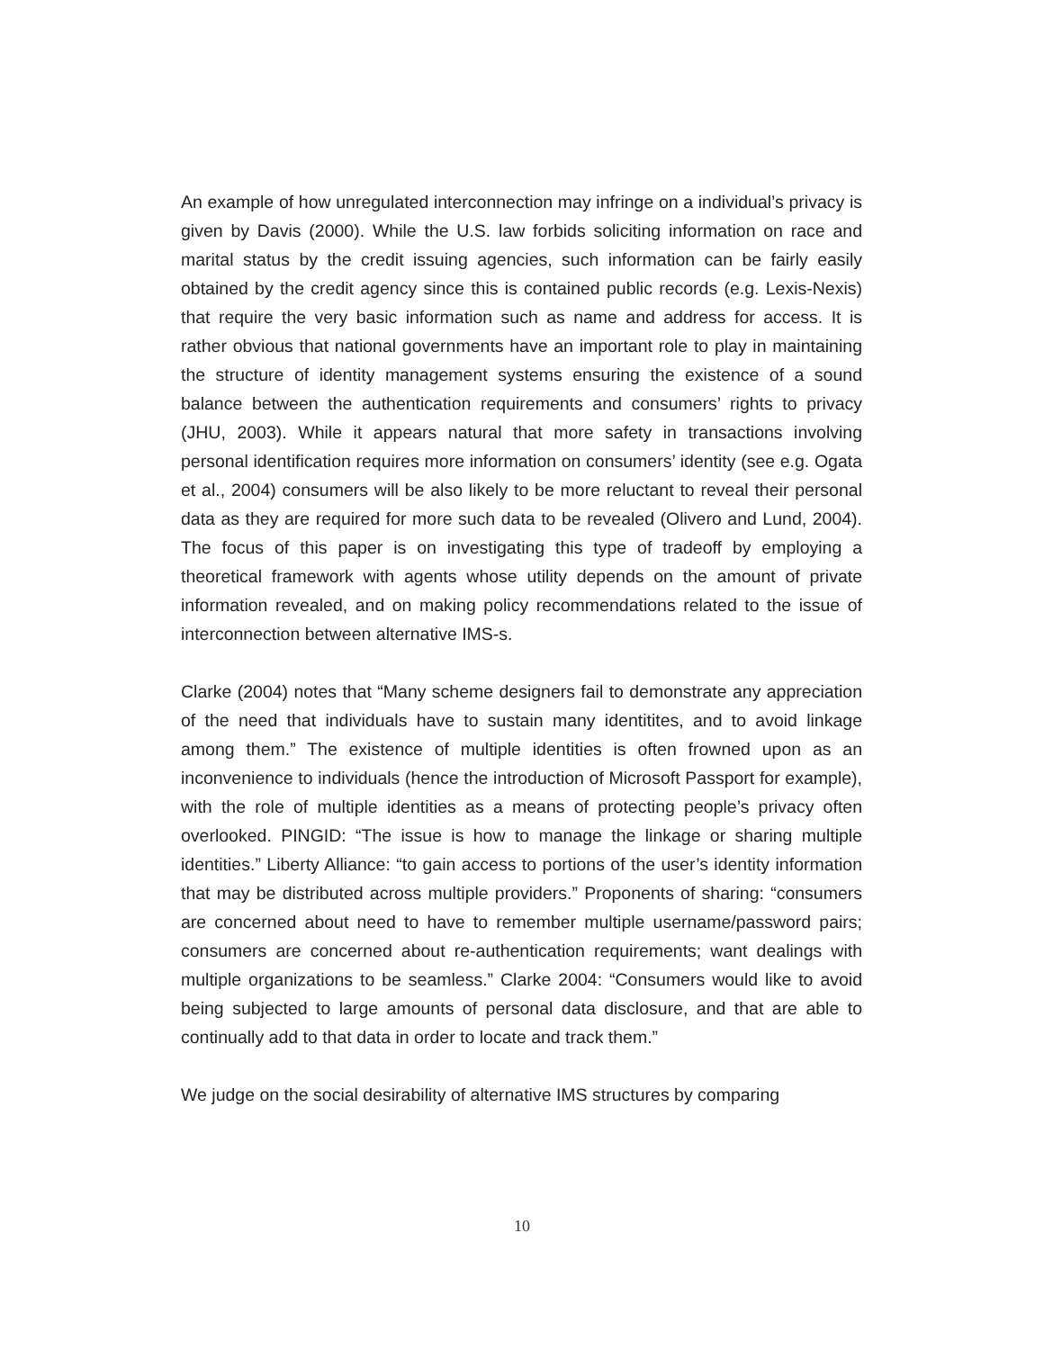An example of how unregulated interconnection may infringe on a individual’s privacy is given by Davis (2000). While the U.S. law forbids soliciting information on race and marital status by the credit issuing agencies, such information can be fairly easily obtained by the credit agency since this is contained public records (e.g. Lexis-Nexis) that require the very basic information such as name and address for access. It is rather obvious that national governments have an important role to play in maintaining the structure of identity management systems ensuring the existence of a sound balance between the authentication requirements and consumers’ rights to privacy (JHU, 2003). While it appears natural that more safety in transactions involving personal identification requires more information on consumers’ identity (see e.g. Ogata et al., 2004) consumers will be also likely to be more reluctant to reveal their personal data as they are required for more such data to be revealed (Olivero and Lund, 2004). The focus of this paper is on investigating this type of tradeoff by employing a theoretical framework with agents whose utility depends on the amount of private information revealed, and on making policy recommendations related to the issue of interconnection between alternative IMS-s.
Clarke (2004) notes that “Many scheme designers fail to demonstrate any appreciation of the need that individuals have to sustain many identitites, and to avoid linkage among them.” The existence of multiple identities is often frowned upon as an inconvenience to individuals (hence the introduction of Microsoft Passport for example), with the role of multiple identities as a means of protecting people’s privacy often overlooked. PINGID: “The issue is how to manage the linkage or sharing multiple identities.” Liberty Alliance: “to gain access to portions of the user’s identity information that may be distributed across multiple providers.” Proponents of sharing: “consumers are concerned about need to have to remember multiple username/password pairs; consumers are concerned about re-authentication requirements; want dealings with multiple organizations to be seamless.” Clarke 2004: “Consumers would like to avoid being subjected to large amounts of personal data disclosure, and that are able to continually add to that data in order to locate and track them.”
We judge on the social desirability of alternative IMS structures by comparing
10